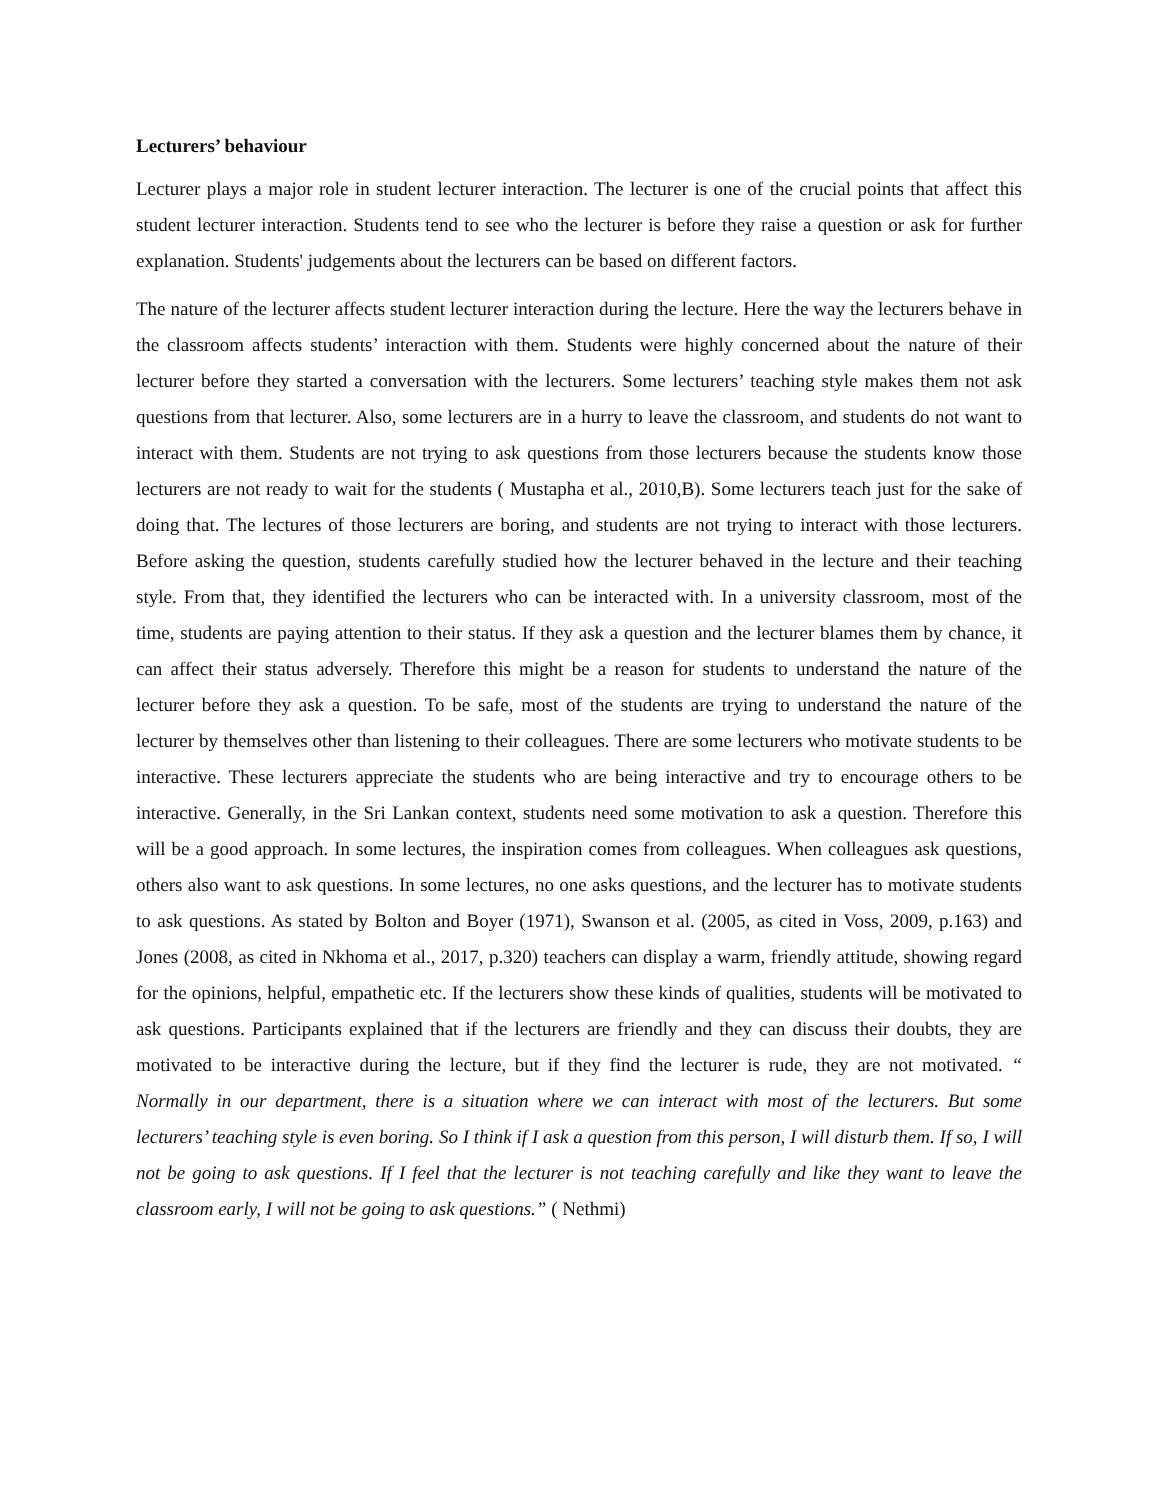Lecturers’ behaviour
Lecturer plays a major role in student lecturer interaction. The lecturer is one of the crucial points that affect this student lecturer interaction. Students tend to see who the lecturer is before they raise a question or ask for further explanation. Students' judgements about the lecturers can be based on different factors.
The nature of the lecturer affects student lecturer interaction during the lecture. Here the way the lecturers behave in the classroom affects students’ interaction with them. Students were highly concerned about the nature of their lecturer before they started a conversation with the lecturers. Some lecturers’ teaching style makes them not ask questions from that lecturer. Also, some lecturers are in a hurry to leave the classroom, and students do not want to interact with them. Students are not trying to ask questions from those lecturers because the students know those lecturers are not ready to wait for the students ( Mustapha et al., 2010,B). Some lecturers teach just for the sake of doing that. The lectures of those lecturers are boring, and students are not trying to interact with those lecturers. Before asking the question, students carefully studied how the lecturer behaved in the lecture and their teaching style. From that, they identified the lecturers who can be interacted with. In a university classroom, most of the time, students are paying attention to their status. If they ask a question and the lecturer blames them by chance, it can affect their status adversely. Therefore this might be a reason for students to understand the nature of the lecturer before they ask a question. To be safe, most of the students are trying to understand the nature of the lecturer by themselves other than listening to their colleagues. There are some lecturers who motivate students to be interactive. These lecturers appreciate the students who are being interactive and try to encourage others to be interactive. Generally, in the Sri Lankan context, students need some motivation to ask a question. Therefore this will be a good approach. In some lectures, the inspiration comes from colleagues. When colleagues ask questions, others also want to ask questions. In some lectures, no one asks questions, and the lecturer has to motivate students to ask questions. As stated by Bolton and Boyer (1971), Swanson et al. (2005, as cited in Voss, 2009, p.163) and Jones (2008, as cited in Nkhoma et al., 2017, p.320) teachers can display a warm, friendly attitude, showing regard for the opinions, helpful, empathetic etc. If the lecturers show these kinds of qualities, students will be motivated to ask questions. Participants explained that if the lecturers are friendly and they can discuss their doubts, they are motivated to be interactive during the lecture, but if they find the lecturer is rude, they are not motivated. “ Normally in our department, there is a situation where we can interact with most of the lecturers. But some lecturers’ teaching style is even boring. So I think if I ask a question from this person, I will disturb them. If so, I will not be going to ask questions. If I feel that the lecturer is not teaching carefully and like they want to leave the classroom early, I will not be going to ask questions.” ( Nethmi)